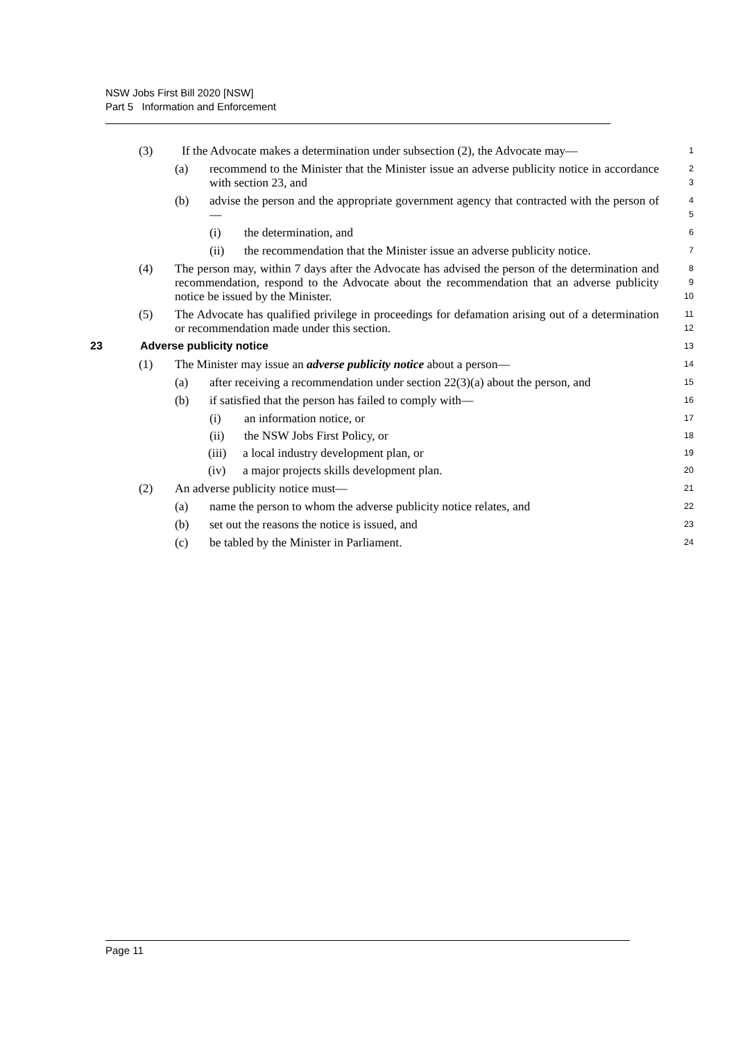NSW Jobs First Bill 2020 [NSW]
Part 5 Information and Enforcement
(3) If the Advocate makes a determination under subsection (2), the Advocate may— 1
(a) recommend to the Minister that the Minister issue an adverse publicity notice in accordance with section 23, and 2
3
(b) advise the person and the appropriate government agency that contracted with the person of— 4
5
(i) the determination, and 6
(ii) the recommendation that the Minister issue an adverse publicity notice. 7
(4) The person may, within 7 days after the Advocate has advised the person of the determination and recommendation, respond to the Advocate about the recommendation that an adverse publicity notice be issued by the Minister. 8
9
10
(5) The Advocate has qualified privilege in proceedings for defamation arising out of a determination or recommendation made under this section. 11
12
23 Adverse publicity notice 13
(1) The Minister may issue an adverse publicity notice about a person— 14
(a) after receiving a recommendation under section 22(3)(a) about the person, and 15
(b) if satisfied that the person has failed to comply with— 16
(i) an information notice, or 17
(ii) the NSW Jobs First Policy, or 18
(iii) a local industry development plan, or 19
(iv) a major projects skills development plan. 20
(2) An adverse publicity notice must— 21
(a) name the person to whom the adverse publicity notice relates, and 22
(b) set out the reasons the notice is issued, and 23
(c) be tabled by the Minister in Parliament. 24
Page 11